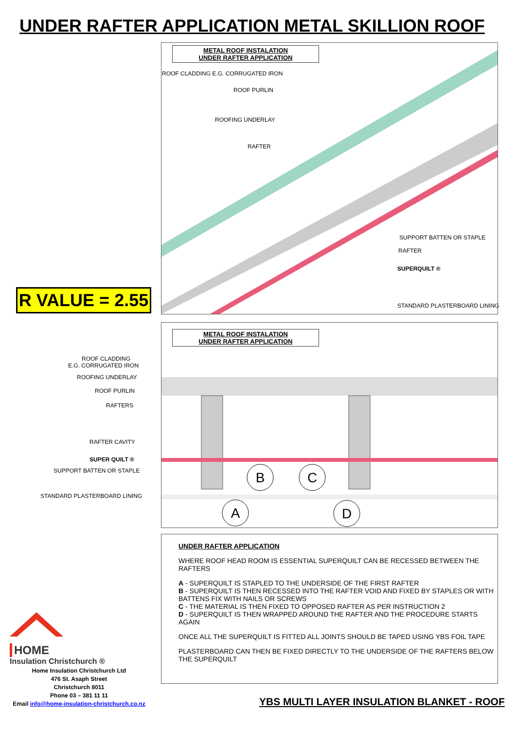UNDER RAFTER APPLICATION METAL SKILLION ROOF
METAL ROOF INSTALATION
UNDER RAFTER APPLICATION
ROOF CLADDING E.G. CORRUGATED IRON
ROOF PURLIN
ROOFING UNDERLAY
RAFTER
SUPPORT BATTEN OR STAPLE
RAFTER
SUPERQUILT ®
STANDARD PLASTERBOARD LINING
R VALUE = 2.55
B
C
A
D
METAL ROOF INSTALATION
UNDER RAFTER APPLICATION
ROOF CLADDING
E.G. CORRUGATED IRON
ROOFING UNDERLAY
ROOF PURLIN
RAFTERS
RAFTER CAVITY
SUPER QUILT ®
SUPPORT BATTEN OR STAPLE
STANDARD PLASTERBOARD LINING
UNDER RAFTER APPLICATION
WHERE ROOF HEAD ROOM IS ESSENTIAL SUPERQUILT CAN BE RECESSED BETWEEN THE RAFTERS
A - SUPERQUILT IS STAPLED TO THE UNDERSIDE OF THE FIRST RAFTER
B - SUPERQUILT IS THEN RECESSED INTO THE RAFTER VOID AND FIXED BY STAPLES OR WITH BATTENS FIX WITH NAILS OR SCREWS
C - THE MATERIAL IS THEN FIXED TO OPPOSED RAFTER AS PER INSTRUCTION 2
D - SUPERQUILT IS THEN WRAPPED AROUND THE RAFTER AND THE PROCEDURE STARTS AGAIN
ONCE ALL THE SUPERQUILT IS FITTED ALL JOINTS SHOULD BE TAPED USING YBS FOIL TAPE
PLASTERBOARD CAN THEN BE FIXED DIRECTLY TO THE UNDERSIDE OF THE RAFTERS BELOW THE SUPERQUILT
HOME
Insulation Christchurch ®
Home Insulation Christchurch Ltd
476 St. Asaph Street
Christchurch 8011
Phone 03 – 381 11 11
Email info@home-insulation-christchurch.co.nz
YBS MULTI LAYER INSULATION BLANKET - ROOF